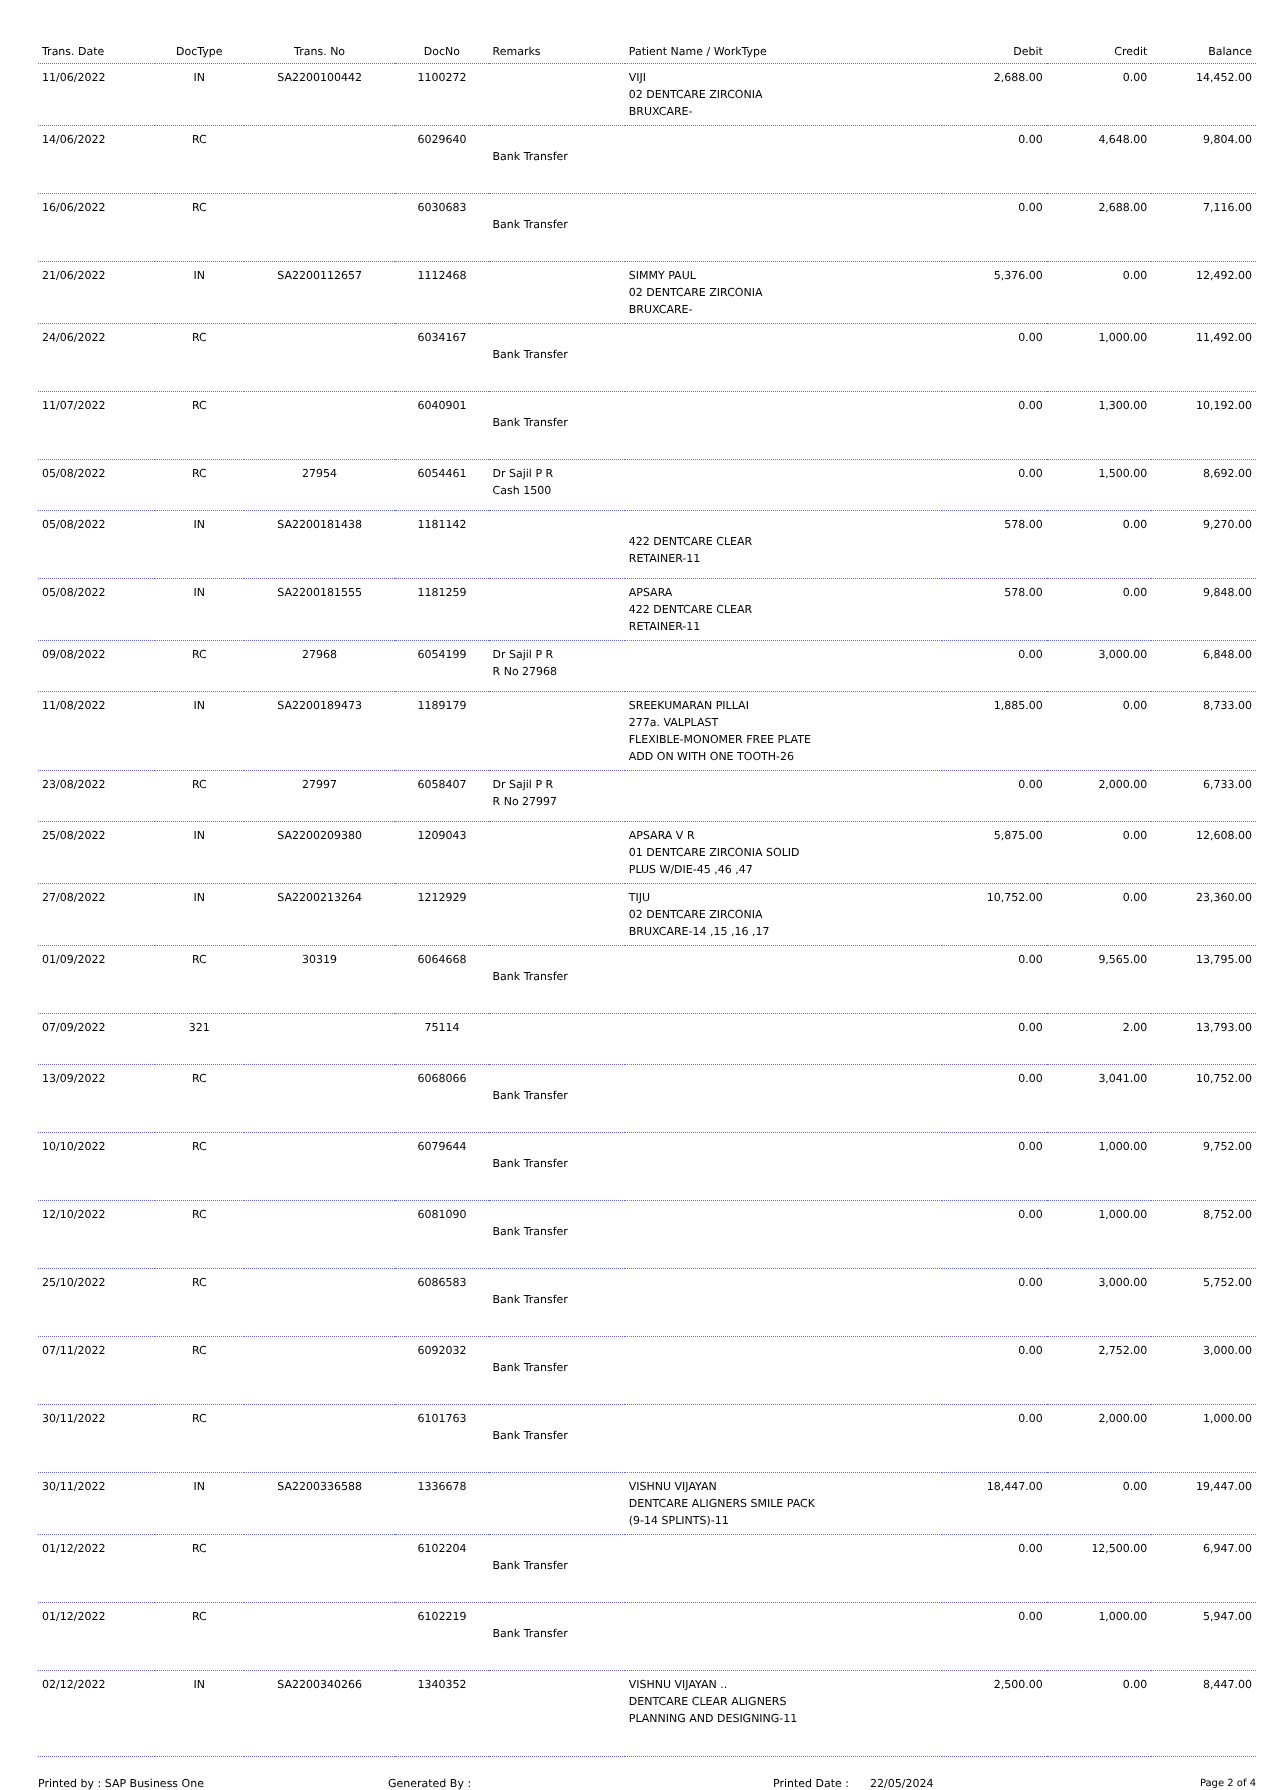| Trans. Date | DocType | Trans. No | DocNo | Remarks | Patient Name / WorkType | Debit | Credit | Balance |
| --- | --- | --- | --- | --- | --- | --- | --- | --- |
| 11/06/2022 | IN | SA2200100442 | 1100272 | | VIJI 02 DENTCARE ZIRCONIA BRUXCARE- | 2,688.00 | 0.00 | 14,452.00 |
| 14/06/2022 | RC | | 6029640 | Bank Transfer | | 0.00 | 4,648.00 | 9,804.00 |
| 16/06/2022 | RC | | 6030683 | Bank Transfer | | 0.00 | 2,688.00 | 7,116.00 |
| 21/06/2022 | IN | SA2200112657 | 1112468 | | SIMMY PAUL 02 DENTCARE ZIRCONIA BRUXCARE- | 5,376.00 | 0.00 | 12,492.00 |
| 24/06/2022 | RC | | 6034167 | Bank Transfer | | 0.00 | 1,000.00 | 11,492.00 |
| 11/07/2022 | RC | | 6040901 | Bank Transfer | | 0.00 | 1,300.00 | 10,192.00 |
| 05/08/2022 | RC | 27954 | 6054461 | Dr Sajil P R Cash 1500 | | 0.00 | 1,500.00 | 8,692.00 |
| 05/08/2022 | IN | SA2200181438 | 1181142 | | 422 DENTCARE CLEAR RETAINER-11 | 578.00 | 0.00 | 9,270.00 |
| 05/08/2022 | IN | SA2200181555 | 1181259 | | APSARA 422 DENTCARE CLEAR RETAINER-11 | 578.00 | 0.00 | 9,848.00 |
| 09/08/2022 | RC | 27968 | 6054199 | Dr Sajil P R R No 27968 | | 0.00 | 3,000.00 | 6,848.00 |
| 11/08/2022 | IN | SA2200189473 | 1189179 | | SREEKUMARAN PILLAI 277a. VALPLAST FLEXIBLE-MONOMER FREE PLATE ADD ON WITH ONE TOOTH-26 | 1,885.00 | 0.00 | 8,733.00 |
| 23/08/2022 | RC | 27997 | 6058407 | Dr Sajil P R R No 27997 | | 0.00 | 2,000.00 | 6,733.00 |
| 25/08/2022 | IN | SA2200209380 | 1209043 | | APSARA V R 01 DENTCARE ZIRCONIA SOLID PLUS W/DIE-45 ,46 ,47 | 5,875.00 | 0.00 | 12,608.00 |
| 27/08/2022 | IN | SA2200213264 | 1212929 | | TIJU 02 DENTCARE ZIRCONIA BRUXCARE-14 ,15 ,16 ,17 | 10,752.00 | 0.00 | 23,360.00 |
| 01/09/2022 | RC | 30319 | 6064668 | Bank Transfer | | 0.00 | 9,565.00 | 13,795.00 |
| 07/09/2022 | 321 | | 75114 | | | 0.00 | 2.00 | 13,793.00 |
| 13/09/2022 | RC | | 6068066 | Bank Transfer | | 0.00 | 3,041.00 | 10,752.00 |
| 10/10/2022 | RC | | 6079644 | Bank Transfer | | 0.00 | 1,000.00 | 9,752.00 |
| 12/10/2022 | RC | | 6081090 | Bank Transfer | | 0.00 | 1,000.00 | 8,752.00 |
| 25/10/2022 | RC | | 6086583 | Bank Transfer | | 0.00 | 3,000.00 | 5,752.00 |
| 07/11/2022 | RC | | 6092032 | Bank Transfer | | 0.00 | 2,752.00 | 3,000.00 |
| 30/11/2022 | RC | | 6101763 | Bank Transfer | | 0.00 | 2,000.00 | 1,000.00 |
| 30/11/2022 | IN | SA2200336588 | 1336678 | | VISHNU VIJAYAN DENTCARE ALIGNERS SMILE PACK (9-14 SPLINTS)-11 | 18,447.00 | 0.00 | 19,447.00 |
| 01/12/2022 | RC | | 6102204 | Bank Transfer | | 0.00 | 12,500.00 | 6,947.00 |
| 01/12/2022 | RC | | 6102219 | Bank Transfer | | 0.00 | 1,000.00 | 5,947.00 |
| 02/12/2022 | IN | SA2200340266 | 1340352 | | VISHNU VIJAYAN .. DENTCARE CLEAR ALIGNERS PLANNING AND DESIGNING-11 | 2,500.00 | 0.00 | 8,447.00 |
Printed by : SAP Business One Generated By : Printed Date : 22/05/2024 Page 2 of 4